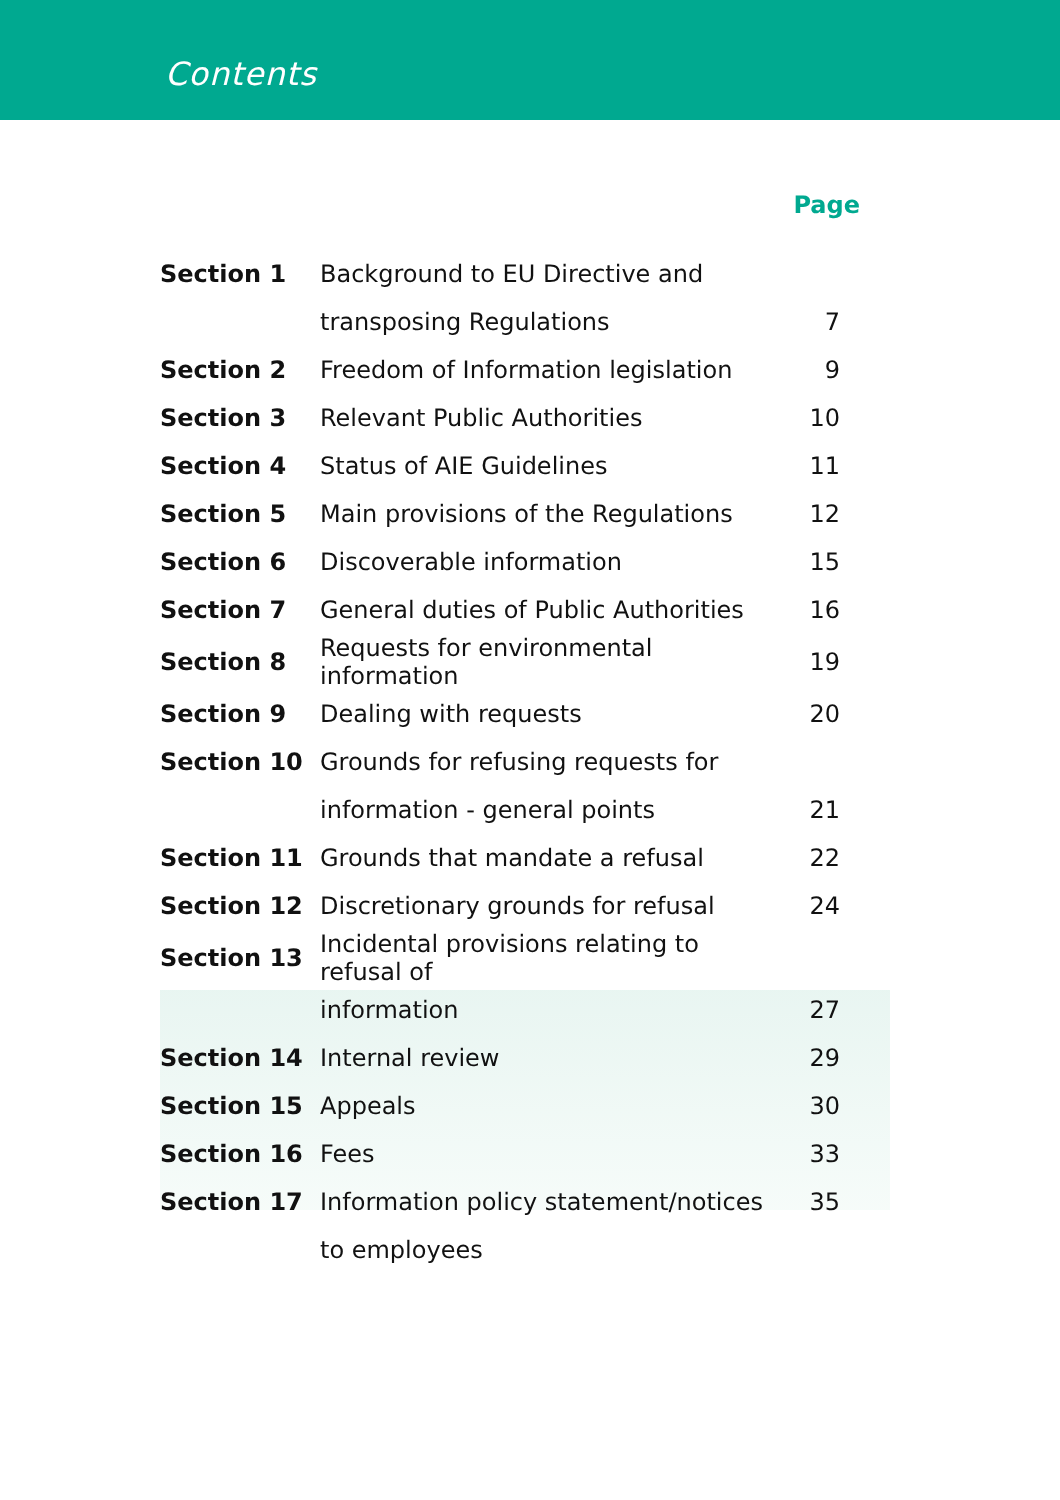Contents
| | | Page |
| --- | --- | --- |
| Section 1 | Background to EU Directive and | |
| | transposing Regulations | 7 |
| Section 2 | Freedom of Information legislation | 9 |
| Section 3 | Relevant Public Authorities | 10 |
| Section 4 | Status of AIE Guidelines | 11 |
| Section 5 | Main provisions of the Regulations | 12 |
| Section 6 | Discoverable information | 15 |
| Section 7 | General duties of Public Authorities | 16 |
| Section 8 | Requests for environmental information | 19 |
| Section 9 | Dealing with requests | 20 |
| Section 10 | Grounds for refusing requests for | |
| | information - general points | 21 |
| Section 11 | Grounds that mandate a refusal | 22 |
| Section 12 | Discretionary grounds for refusal | 24 |
| Section 13 | Incidental provisions relating to refusal of | |
| | information | 27 |
| Section 14 | Internal review | 29 |
| Section 15 | Appeals | 30 |
| Section 16 | Fees | 33 |
| Section 17 | Information policy statement/notices | 35 |
| | to employees | |